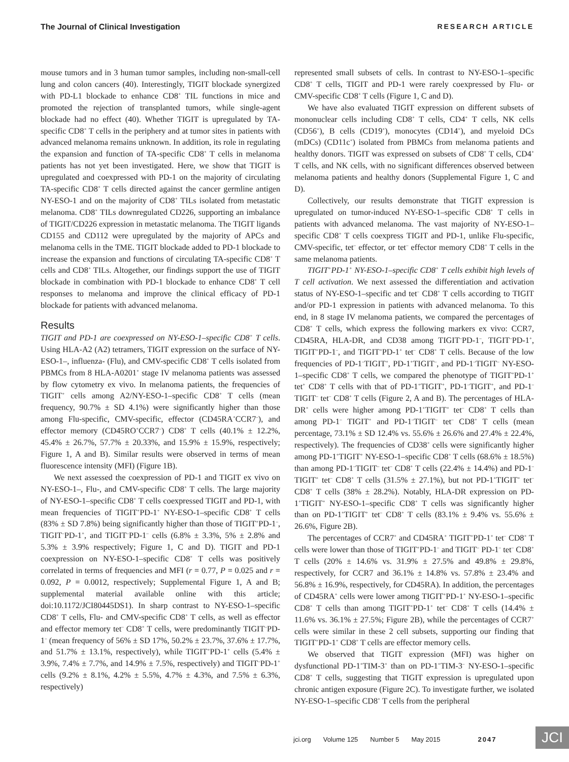The Journal of Clinical Investigation RESEARCH ARTICLE
mouse tumors and in 3 human tumor samples, including non-small-cell lung and colon cancers (40). Interestingly, TIGIT blockade synergized with PD-L1 blockade to enhance CD8<sup>+</sup> TIL functions in mice and promoted the rejection of transplanted tumors, while single-agent blockade had no effect (40). Whether TIGIT is upregulated by TA-specific CD8<sup>+</sup> T cells in the periphery and at tumor sites in patients with advanced melanoma remains unknown. In addition, its role in regulating the expansion and function of TA-specific CD8<sup>+</sup> T cells in melanoma patients has not yet been investigated. Here, we show that TIGIT is upregulated and coexpressed with PD-1 on the majority of circulating TA-specific CD8<sup>+</sup> T cells directed against the cancer germline antigen NY-ESO-1 and on the majority of CD8<sup>+</sup> TILs isolated from metastatic melanoma. CD8<sup>+</sup> TILs downregulated CD226, supporting an imbalance of TIGIT/CD226 expression in metastatic melanoma. The TIGIT ligands CD155 and CD112 were upregulated by the majority of APCs and melanoma cells in the TME. TIGIT blockade added to PD-1 blockade to increase the expansion and functions of circulating TA-specific CD8<sup>+</sup> T cells and CD8<sup>+</sup> TILs. Altogether, our findings support the use of TIGIT blockade in combination with PD-1 blockade to enhance CD8<sup>+</sup> T cell responses to melanoma and improve the clinical efficacy of PD-1 blockade for patients with advanced melanoma.
Results
TIGIT and PD-1 are coexpressed on NY-ESO-1–specific CD8<sup>+</sup> T cells. Using HLA-A2 (A2) tetramers, TIGIT expression on the surface of NY-ESO-1–, influenza- (Flu), and CMV-specific CD8<sup>+</sup> T cells isolated from PBMCs from 8 HLA-A0201<sup>+</sup> stage IV melanoma patients was assessed by flow cytometry ex vivo. In melanoma patients, the frequencies of TIGIT<sup>+</sup> cells among A2/NY-ESO-1–specific CD8<sup>+</sup> T cells (mean frequency, 90.7% ± SD 4.1%) were significantly higher than those among Flu-specific, CMV-specific, effector (CD45RA<sup>+</sup>CCR7<sup>–</sup>), and effector memory (CD45RO<sup>+</sup>CCR7<sup>–</sup>) CD8<sup>+</sup> T cells (40.1% ± 12.2%, 45.4% ± 26.7%, 57.7% ± 20.33%, and 15.9% ± 15.9%, respectively; Figure 1, A and B). Similar results were observed in terms of mean fluorescence intensity (MFI) (Figure 1B).
We next assessed the coexpression of PD-1 and TIGIT ex vivo on NY-ESO-1–, Flu-, and CMV-specific CD8<sup>+</sup> T cells. The large majority of NY-ESO-1–specific CD8<sup>+</sup> T cells coexpressed TIGIT and PD-1, with mean frequencies of TIGIT<sup>+</sup>PD-1<sup>+</sup> NY-ESO-1–specific CD8<sup>+</sup> T cells (83% ± SD 7.8%) being significantly higher than those of TIGIT<sup>+</sup>PD-1<sup>–</sup>, TIGIT<sup>–</sup>PD-1<sup>+</sup>, and TIGIT<sup>–</sup>PD-1<sup>–</sup> cells (6.8% ± 3.3%, 5% ± 2.8% and 5.3% ± 3.9% respectively; Figure 1, C and D). TIGIT and PD-1 coexpression on NY-ESO-1–specific CD8<sup>+</sup> T cells was positively correlated in terms of frequencies and MFI (r = 0.77, P = 0.025 and r = 0.092, P = 0.0012, respectively; Supplemental Figure 1, A and B; supplemental material available online with this article; doi:10.1172/JCI80445DS1). In sharp contrast to NY-ESO-1–specific CD8<sup>+</sup> T cells, Flu- and CMV-specific CD8<sup>+</sup> T cells, as well as effector and effector memory tet<sup>–</sup> CD8<sup>+</sup> T cells, were predominantly TIGIT<sup>–</sup>PD-1<sup>–</sup> (mean frequency of 56% ± SD 17%, 50.2% ± 23.7%, 37.6% ± 17.7%, and 51.7% ± 13.1%, respectively), while TIGIT<sup>+</sup>PD-1<sup>+</sup> cells (5.4% ± 3.9%, 7.4% ± 7.7%, and 14.9% ± 7.5%, respectively) and TIGIT<sup>–</sup>PD-1<sup>+</sup> cells (9.2% ± 8.1%, 4.2% ± 5.5%, 4.7% ± 4.3%, and 7.5% ± 6.3%, respectively)
represented small subsets of cells. In contrast to NY-ESO-1–specific CD8<sup>+</sup> T cells, TIGIT and PD-1 were rarely coexpressed by Flu- or CMV-specific CD8<sup>+</sup> T cells (Figure 1, C and D).
We have also evaluated TIGIT expression on different subsets of mononuclear cells including CD8<sup>+</sup> T cells, CD4<sup>+</sup> T cells, NK cells (CD56<sup>+</sup>), B cells (CD19<sup>+</sup>), monocytes (CD14<sup>+</sup>), and myeloid DCs (mDCs) (CD11c<sup>+</sup>) isolated from PBMCs from melanoma patients and healthy donors. TIGIT was expressed on subsets of CD8<sup>+</sup> T cells, CD4<sup>+</sup> T cells, and NK cells, with no significant differences observed between melanoma patients and healthy donors (Supplemental Figure 1, C and D).
Collectively, our results demonstrate that TIGIT expression is upregulated on tumor-induced NY-ESO-1–specific CD8<sup>+</sup> T cells in patients with advanced melanoma. The vast majority of NY-ESO-1–specific CD8<sup>+</sup> T cells coexpress TIGIT and PD-1, unlike Flu-specific, CMV-specific, tet<sup>–</sup> effector, or tet<sup>–</sup> effector memory CD8<sup>+</sup> T cells in the same melanoma patients.
TIGIT<sup>+</sup>PD-1<sup>+</sup> NY-ESO-1–specific CD8<sup>+</sup> T cells exhibit high levels of T cell activation. We next assessed the differentiation and activation status of NY-ESO-1–specific and tet<sup>–</sup> CD8<sup>+</sup> T cells according to TIGIT and/or PD-1 expression in patients with advanced melanoma. To this end, in 8 stage IV melanoma patients, we compared the percentages of CD8<sup>+</sup> T cells, which express the following markers ex vivo: CCR7, CD45RA, HLA-DR, and CD38 among TIGIT<sup>–</sup>PD-1<sup>–</sup>, TIGIT<sup>–</sup>PD-1<sup>+</sup>, TIGIT<sup>+</sup>PD-1<sup>–</sup>, and TIGIT<sup>+</sup>PD-1<sup>+</sup> tet<sup>–</sup> CD8<sup>+</sup> T cells. Because of the low frequencies of PD-1<sup>–</sup>TIGIT<sup>+</sup>, PD-1<sup>+</sup>TIGIT<sup>–</sup>, and PD-1<sup>–</sup>TIGIT<sup>–</sup> NY-ESO-1–specific CD8<sup>+</sup> T cells, we compared the phenotype of TIGIT<sup>+</sup>PD-1<sup>+</sup> tet<sup>+</sup> CD8<sup>+</sup> T cells with that of PD-1<sup>+</sup>TIGIT<sup>+</sup>, PD-1<sup>–</sup>TIGIT<sup>+</sup>, and PD-1<sup>–</sup>TIGIT<sup>–</sup> tet<sup>–</sup> CD8<sup>+</sup> T cells (Figure 2, A and B). The percentages of HLA-DR<sup>+</sup> cells were higher among PD-1<sup>+</sup>TIGIT<sup>+</sup> tet<sup>–</sup> CD8<sup>+</sup> T cells than among PD-1<sup>–</sup> TIGIT<sup>+</sup> and PD-1<sup>–</sup>TIGIT<sup>–</sup> tet<sup>–</sup> CD8<sup>+</sup> T cells (mean percentage, 73.1% ± SD 12.4% vs. 55.6% ± 26.6% and 27.4% ± 22.4%, respectively). The frequencies of CD38<sup>+</sup> cells were significantly higher among PD-1<sup>+</sup>TIGIT<sup>+</sup> NY-ESO-1–specific CD8<sup>+</sup> T cells (68.6% ± 18.5%) than among PD-1<sup>–</sup>TIGIT<sup>–</sup> tet<sup>–</sup> CD8<sup>+</sup> T cells (22.4% ± 14.4%) and PD-1<sup>–</sup>TIGIT<sup>+</sup> tet<sup>–</sup> CD8<sup>+</sup> T cells (31.5% ± 27.1%), but not PD-1<sup>+</sup>TIGIT<sup>+</sup> tet<sup>–</sup> CD8<sup>+</sup> T cells (38% ± 28.2%). Notably, HLA-DR expression on PD-1<sup>+</sup>TIGIT<sup>+</sup> NY-ESO-1–specific CD8<sup>+</sup> T cells was significantly higher than on PD-1<sup>+</sup>TIGIT<sup>+</sup> tet<sup>–</sup> CD8<sup>+</sup> T cells (83.1% ± 9.4% vs. 55.6% ± 26.6%, Figure 2B).
The percentages of CCR7<sup>+</sup> and CD45RA<sup>+</sup> TIGIT<sup>+</sup>PD-1<sup>+</sup> tet<sup>–</sup> CD8<sup>+</sup> T cells were lower than those of TIGIT<sup>+</sup>PD-1<sup>–</sup> and TIGIT<sup>–</sup> PD-1<sup>–</sup> tet<sup>–</sup> CD8<sup>+</sup> T cells (20% ± 14.6% vs. 31.9% ± 27.5% and 49.8% ± 29.8%, respectively, for CCR7 and 36.1% ± 14.8% vs. 57.8% ± 23.4% and 56.8% ± 16.9%, respectively, for CD45RA). In addition, the percentages of CD45RA<sup>+</sup> cells were lower among TIGIT<sup>+</sup>PD-1<sup>+</sup> NY-ESO-1–specific CD8<sup>+</sup> T cells than among TIGIT<sup>+</sup>PD-1<sup>+</sup> tet<sup>–</sup> CD8<sup>+</sup> T cells (14.4% ± 11.6% vs. 36.1% ± 27.5%; Figure 2B), while the percentages of CCR7<sup>+</sup> cells were similar in these 2 cell subsets, supporting our finding that TIGIT<sup>+</sup>PD-1<sup>+</sup> CD8<sup>+</sup> T cells are effector memory cells.
We observed that TIGIT expression (MFI) was higher on dysfunctional PD-1<sup>+</sup>TIM-3<sup>+</sup> than on PD-1<sup>+</sup>TIM-3<sup>–</sup> NY-ESO-1–specific CD8<sup>+</sup> T cells, suggesting that TIGIT expression is upregulated upon chronic antigen exposure (Figure 2C). To investigate further, we isolated NY-ESO-1–specific CD8<sup>+</sup> T cells from the peripheral
jci.org Volume 125 Number 5 May 2015 2047
JCI